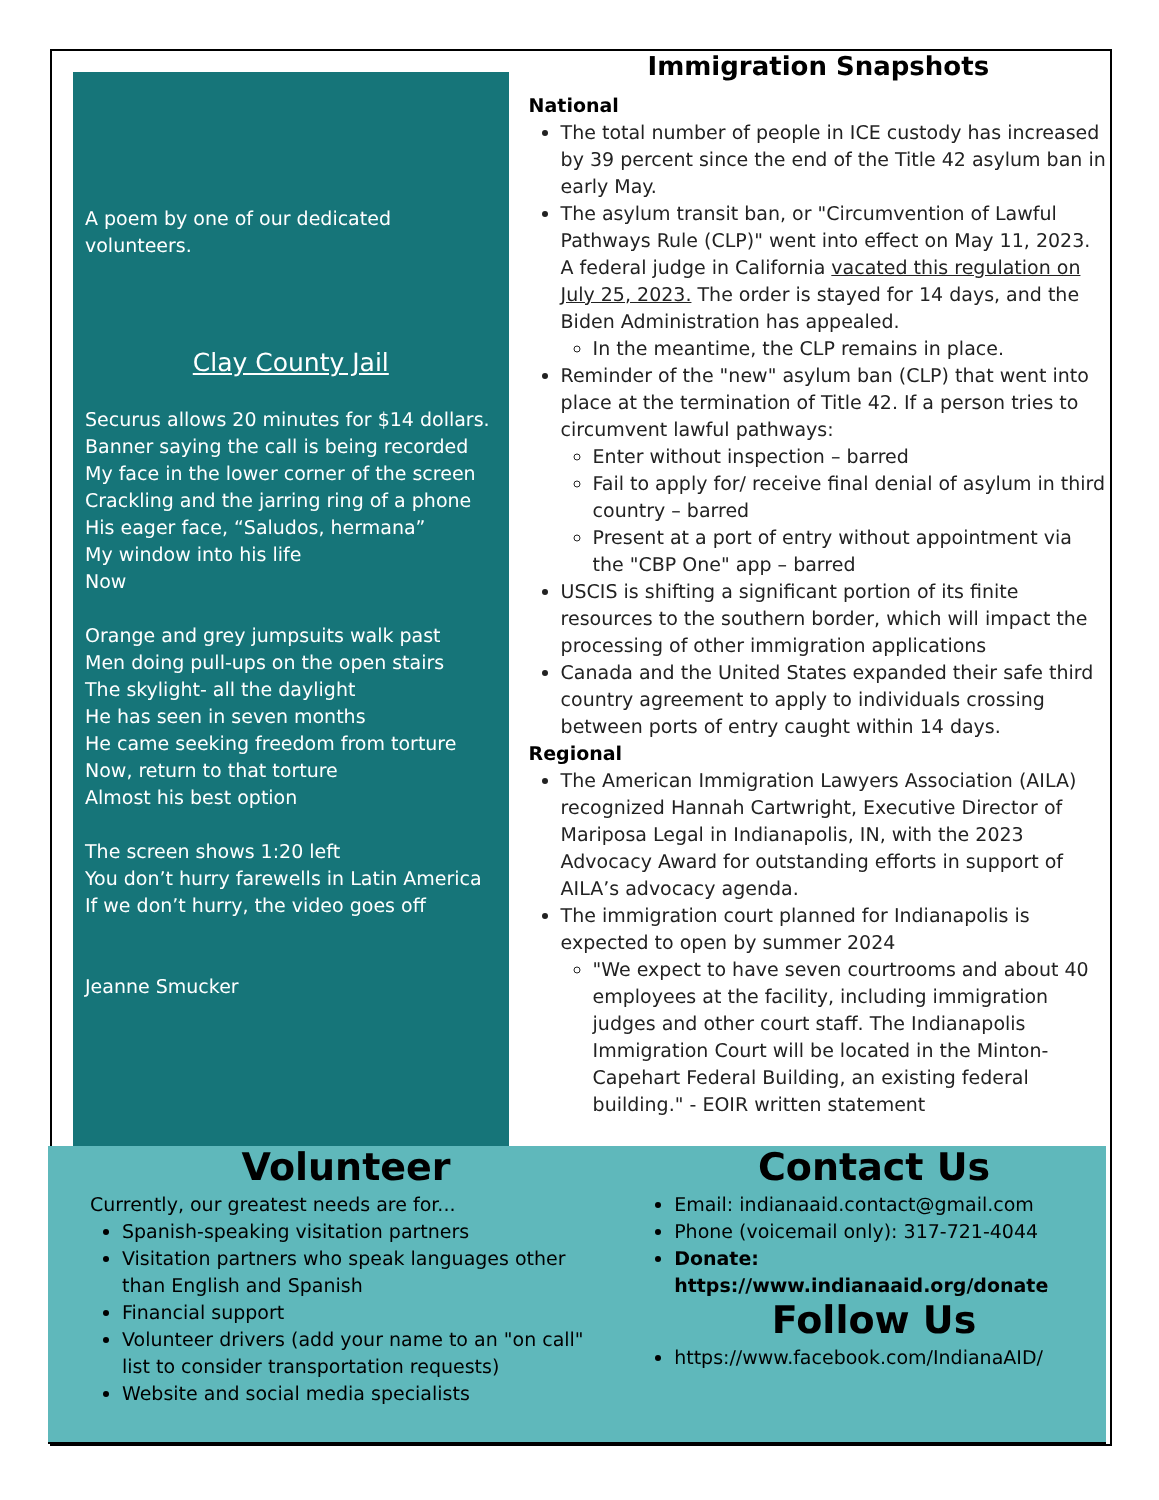A poem by one of our dedicated volunteers.
Clay County Jail
Securus allows 20 minutes for $14 dollars.
Banner saying the call is being recorded
My face in the lower corner of the screen
Crackling and the jarring ring of a phone
His eager face, “Saludos, hermana”
My window into his life
Now
Orange and grey jumpsuits walk past
Men doing pull-ups on the open stairs
The skylight- all the daylight
He has seen in seven months
He came seeking freedom from torture
Now, return to that torture
Almost his best option
The screen shows 1:20 left
You don’t hurry farewells in Latin America
If we don’t hurry, the video goes off
Jeanne Smucker
Immigration Snapshots
National
The total number of people in ICE custody has increased by 39 percent since the end of the Title 42 asylum ban in early May.
The asylum transit ban, or "Circumvention of Lawful Pathways Rule (CLP)" went into effect on May 11, 2023. A federal judge in California vacated this regulation on July 25, 2023. The order is stayed for 14 days, and the Biden Administration has appealed.
In the meantime, the CLP remains in place.
Reminder of the "new" asylum ban (CLP) that went into place at the termination of Title 42. If a person tries to circumvent lawful pathways:
Enter without inspection – barred
Fail to apply for/ receive final denial of asylum in third country – barred
Present at a port of entry without appointment via the "CBP One" app – barred
USCIS is shifting a significant portion of its finite resources to the southern border, which will impact the processing of other immigration applications
Canada and the United States expanded their safe third country agreement to apply to individuals crossing between ports of entry caught within 14 days.
Regional
The American Immigration Lawyers Association (AILA) recognized Hannah Cartwright, Executive Director of Mariposa Legal in Indianapolis, IN, with the 2023 Advocacy Award for outstanding efforts in support of AILA’s advocacy agenda.
The immigration court planned for Indianapolis is expected to open by summer 2024
"We expect to have seven courtrooms and about 40 employees at the facility, including immigration judges and other court staff. The Indianapolis Immigration Court will be located in the Minton-Capehart Federal Building, an existing federal building." - EOIR written statement
Volunteer
Currently, our greatest needs are for...
Spanish-speaking visitation partners
Visitation partners who speak languages other than English and Spanish
Financial support
Volunteer drivers (add your name to an "on call" list to consider transportation requests)
Website and social media specialists
Contact Us
Email: indianaaid.contact@gmail.com
Phone (voicemail only): 317-721-4044
Donate: https://www.indianaaid.org/donate
Follow Us
https://www.facebook.com/IndianaAID/